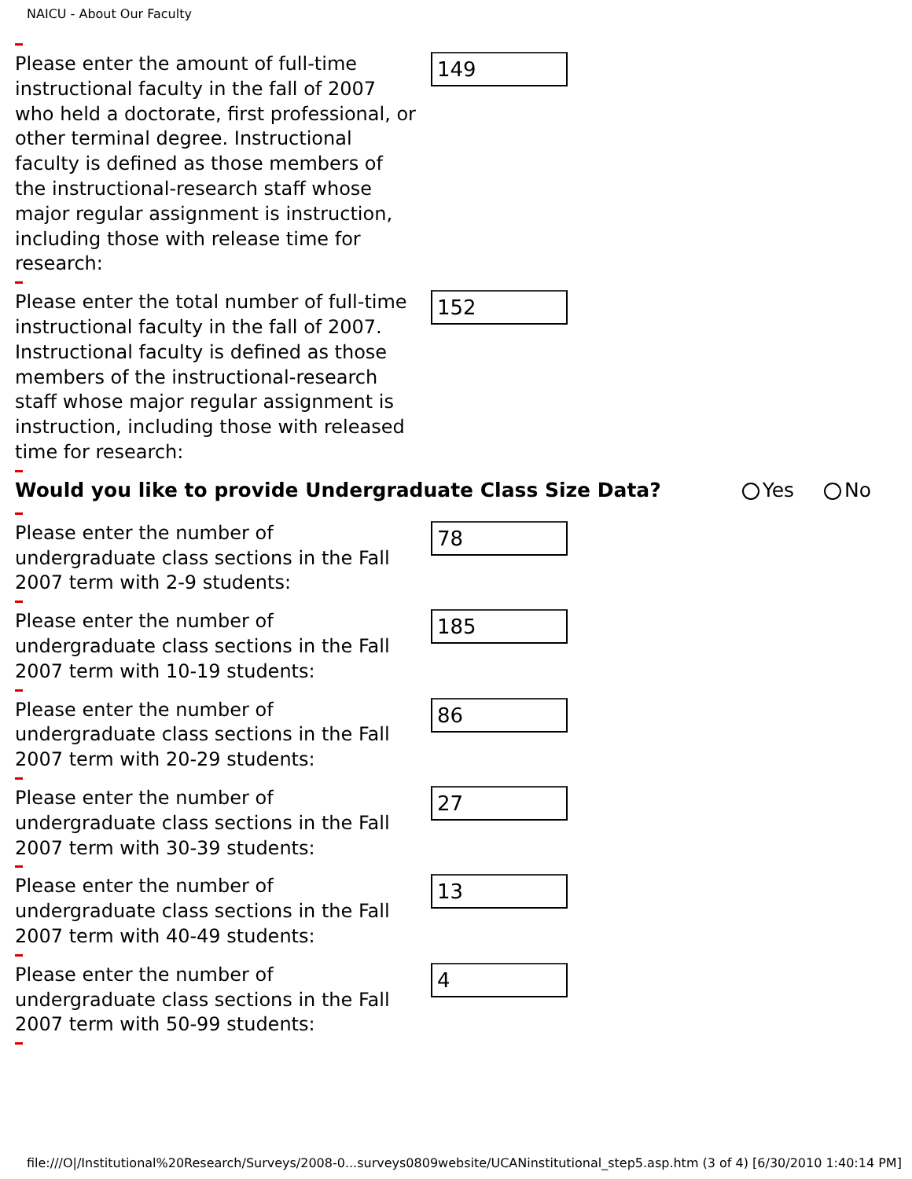NAICU - About Our Faculty
Please enter the amount of full-time instructional faculty in the fall of 2007 who held a doctorate, first professional, or other terminal degree. Instructional faculty is defined as those members of the instructional-research staff whose major regular assignment is instruction, including those with release time for research:
149
Please enter the total number of full-time instructional faculty in the fall of 2007. Instructional faculty is defined as those members of the instructional-research staff whose major regular assignment is instruction, including those with released time for research:
152
Would you like to provide Undergraduate Class Size Data? Yes No
Please enter the number of undergraduate class sections in the Fall 2007 term with 2-9 students:
78
Please enter the number of undergraduate class sections in the Fall 2007 term with 10-19 students:
185
Please enter the number of undergraduate class sections in the Fall 2007 term with 20-29 students:
86
Please enter the number of undergraduate class sections in the Fall 2007 term with 30-39 students:
27
Please enter the number of undergraduate class sections in the Fall 2007 term with 40-49 students:
13
Please enter the number of undergraduate class sections in the Fall 2007 term with 50-99 students:
4
file:///O|/Institutional%20Research/Surveys/2008-0...surveys0809website/UCANinstitutional_step5.asp.htm (3 of 4) [6/30/2010 1:40:14 PM]